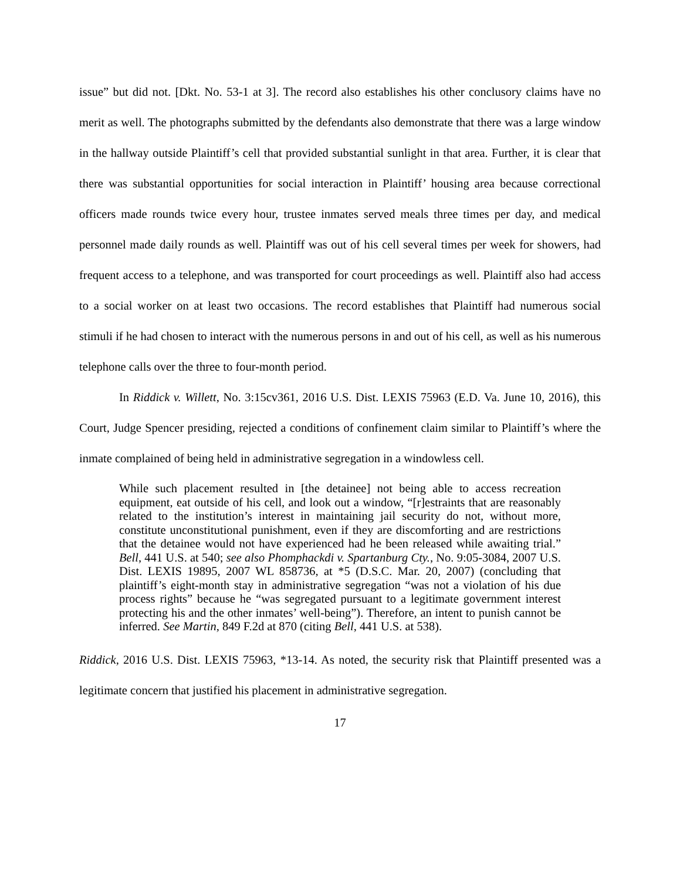issue” but did not. [Dkt. No. 53-1 at 3]. The record also establishes his other conclusory claims have no merit as well. The photographs submitted by the defendants also demonstrate that there was a large window in the hallway outside Plaintiff’s cell that provided substantial sunlight in that area. Further, it is clear that there was substantial opportunities for social interaction in Plaintiff’ housing area because correctional officers made rounds twice every hour, trustee inmates served meals three times per day, and medical personnel made daily rounds as well. Plaintiff was out of his cell several times per week for showers, had frequent access to a telephone, and was transported for court proceedings as well. Plaintiff also had access to a social worker on at least two occasions. The record establishes that Plaintiff had numerous social stimuli if he had chosen to interact with the numerous persons in and out of his cell, as well as his numerous telephone calls over the three to four-month period.
In Riddick v. Willett, No. 3:15cv361, 2016 U.S. Dist. LEXIS 75963 (E.D. Va. June 10, 2016), this Court, Judge Spencer presiding, rejected a conditions of confinement claim similar to Plaintiff’s where the inmate complained of being held in administrative segregation in a windowless cell.
While such placement resulted in [the detainee] not being able to access recreation equipment, eat outside of his cell, and look out a window, “[r]estraints that are reasonably related to the institution’s interest in maintaining jail security do not, without more, constitute unconstitutional punishment, even if they are discomforting and are restrictions that the detainee would not have experienced had he been released while awaiting trial.” Bell, 441 U.S. at 540; see also Phomphackdi v. Spartanburg Cty., No. 9:05-3084, 2007 U.S. Dist. LEXIS 19895, 2007 WL 858736, at *5 (D.S.C. Mar. 20, 2007) (concluding that plaintiff’s eight-month stay in administrative segregation “was not a violation of his due process rights” because he “was segregated pursuant to a legitimate government interest protecting his and the other inmates’ well-being”). Therefore, an intent to punish cannot be inferred. See Martin, 849 F.2d at 870 (citing Bell, 441 U.S. at 538).
Riddick, 2016 U.S. Dist. LEXIS 75963, *13-14. As noted, the security risk that Plaintiff presented was a legitimate concern that justified his placement in administrative segregation.
17